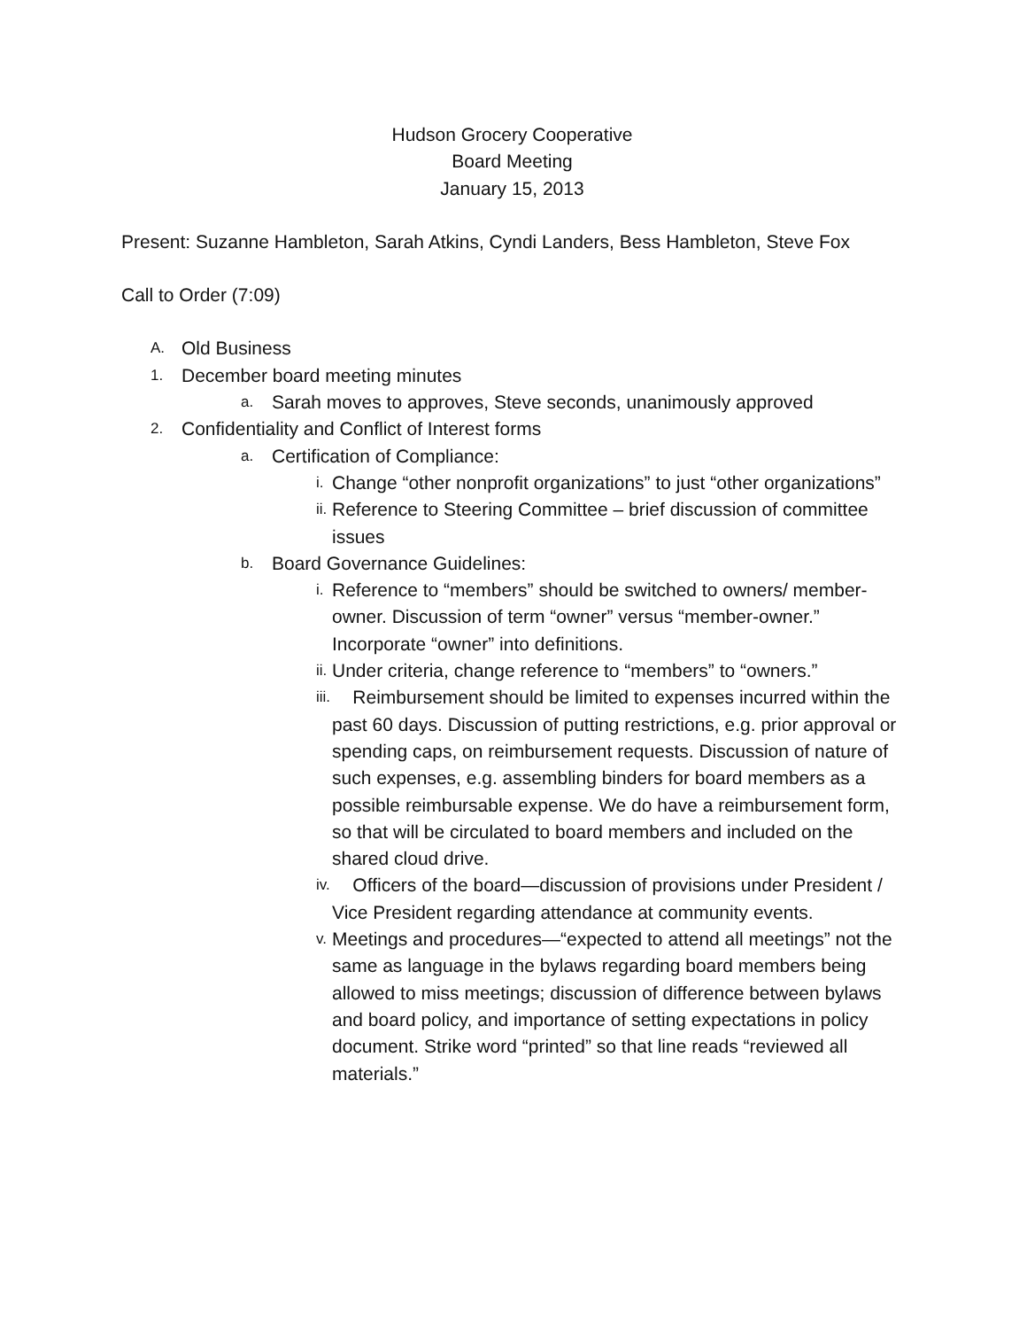Hudson Grocery Cooperative
Board Meeting
January 15, 2013
Present: Suzanne Hambleton, Sarah Atkins, Cyndi Landers, Bess Hambleton, Steve Fox
Call to Order (7:09)
A. Old Business
1. December board meeting minutes
a. Sarah moves to approves, Steve seconds, unanimously approved
2. Confidentiality and Conflict of Interest forms
a. Certification of Compliance:
i. Change “other nonprofit organizations” to just “other organizations”
ii. Reference to Steering Committee – brief discussion of committee issues
b. Board Governance Guidelines:
i. Reference to “members” should be switched to owners/ member-owner. Discussion of term “owner” versus “member-owner.” Incorporate “owner” into definitions.
ii. Under criteria, change reference to “members” to “owners.”
iii. Reimbursement should be limited to expenses incurred within the past 60 days. Discussion of putting restrictions, e.g. prior approval or spending caps, on reimbursement requests. Discussion of nature of such expenses, e.g. assembling binders for board members as a possible reimbursable expense. We do have a reimbursement form, so that will be circulated to board members and included on the shared cloud drive.
iv. Officers of the board—discussion of provisions under President / Vice President regarding attendance at community events.
v. Meetings and procedures—“expected to attend all meetings” not the same as language in the bylaws regarding board members being allowed to miss meetings; discussion of difference between bylaws and board policy, and importance of setting expectations in policy document. Strike word “printed” so that line reads “reviewed all materials.”